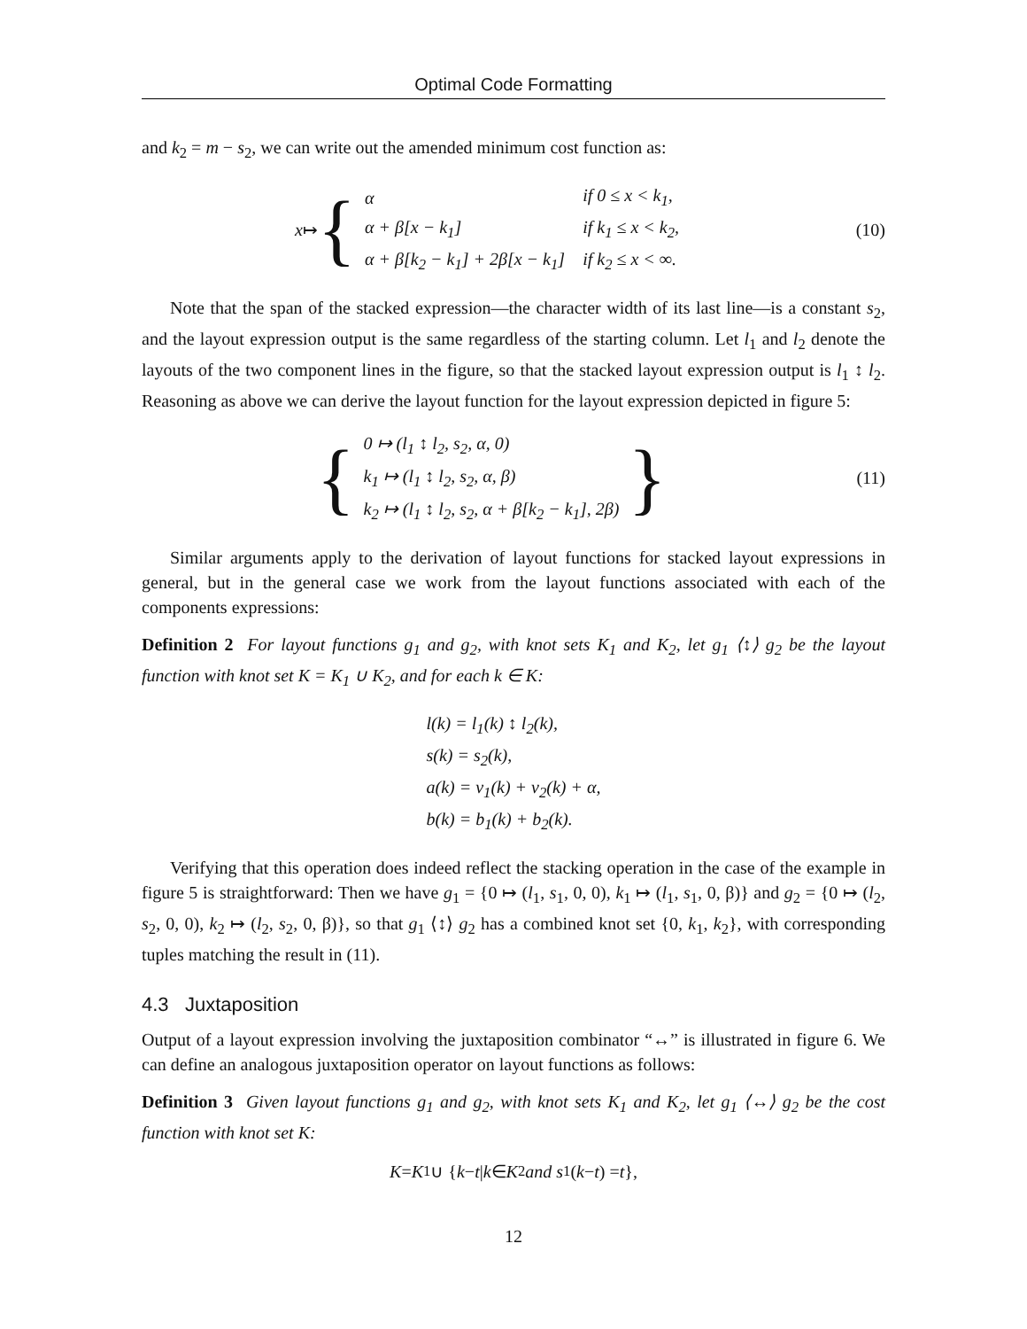Optimal Code Formatting
and k<sub>2</sub> = m − s<sub>2</sub>, we can write out the amended minimum cost function as:
x ↦ {
| α | if 0 ≤ x < k<sub>1</sub>, |
| α + β[x − k<sub>1</sub>] | if k<sub>1</sub> ≤ x < k<sub>2</sub>, |
| α + β[k<sub>2</sub> − k<sub>1</sub>] + 2β[x − k<sub>1</sub>] | if k<sub>2</sub> ≤ x < ∞. |
(10)
Note that the span of the stacked expression—the character width of its last line—is a constant s<sub>2</sub>, and the layout expression output is the same regardless of the starting column. Let l<sub>1</sub> and l<sub>2</sub> denote the layouts of the two component lines in the figure, so that the stacked layout expression output is l<sub>1</sub> ↕ l<sub>2</sub>. Reasoning as above we can derive the layout function for the layout expression depicted in figure 5:
{
| 0 ↦ (l<sub>1</sub> ↕ l<sub>2</sub>, s<sub>2</sub>, α, 0) |
| k<sub>1</sub> ↦ (l<sub>1</sub> ↕ l<sub>2</sub>, s<sub>2</sub>, α, β) |
| k<sub>2</sub> ↦ (l<sub>1</sub> ↕ l<sub>2</sub>, s<sub>2</sub>, α + β[k<sub>2</sub> − k<sub>1</sub>], 2β) |
}
(11)
Similar arguments apply to the derivation of layout functions for stacked layout expressions in general, but in the general case we work from the layout functions associated with each of the components expressions:
Definition 2 For layout functions g<sub>1</sub> and g<sub>2</sub>, with knot sets K<sub>1</sub> and K<sub>2</sub>, let g<sub>1</sub> ⟨↕⟩ g<sub>2</sub> be the layout function with knot set K = K<sub>1</sub> ∪ K<sub>2</sub>, and for each k ∈ K:
| l(k) = l<sub>1</sub>(k) ↕ l<sub>2</sub>(k), |
| s(k) = s<sub>2</sub>(k), |
| a(k) = v<sub>1</sub>(k) + v<sub>2</sub>(k) + α, |
| b(k) = b<sub>1</sub>(k) + b<sub>2</sub>(k). |
Verifying that this operation does indeed reflect the stacking operation in the case of the example in figure 5 is straightforward: Then we have g<sub>1</sub> = {0 ↦ (l<sub>1</sub>, s<sub>1</sub>, 0, 0), k<sub>1</sub> ↦ (l<sub>1</sub>, s<sub>1</sub>, 0, β)} and g<sub>2</sub> = {0 ↦ (l<sub>2</sub>, s<sub>2</sub>, 0, 0), k<sub>2</sub> ↦ (l<sub>2</sub>, s<sub>2</sub>, 0, β)}, so that g<sub>1</sub> ⟨↕⟩ g<sub>2</sub> has a combined knot set {0, k<sub>1</sub>, k<sub>2</sub>}, with corresponding tuples matching the result in (11).
4.3 Juxtaposition
Output of a layout expression involving the juxtaposition combinator “↔” is illustrated in figure 6. We can define an analogous juxtaposition operator on layout functions as follows:
Definition 3 Given layout functions g<sub>1</sub> and g<sub>2</sub>, with knot sets K<sub>1</sub> and K<sub>2</sub>, let g<sub>1</sub> ⟨↔⟩ g<sub>2</sub> be the cost function with knot set K:
K = K<sub>1</sub> ∪ { k − t | k ∈ K<sub>2</sub> and s<sub>1</sub>(k − t) = t },
12